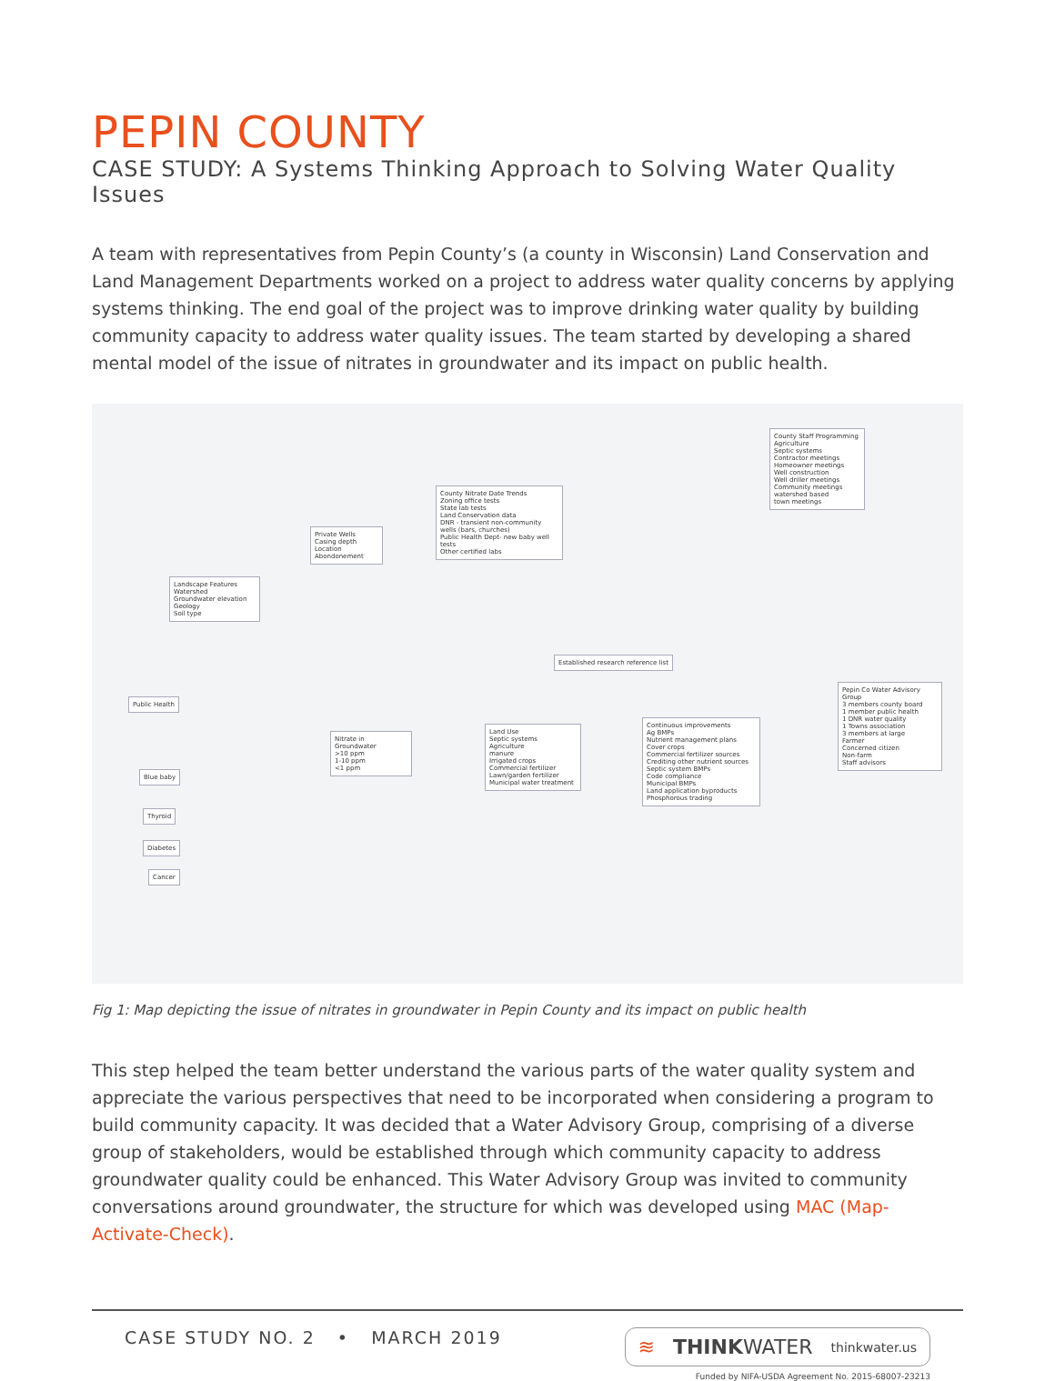PEPIN COUNTY
CASE STUDY: A Systems Thinking Approach to Solving Water Quality Issues
A team with representatives from Pepin County’s (a county in Wisconsin) Land Conservation and Land Management Departments worked on a project to address water quality concerns by applying systems thinking. The end goal of the project was to improve drinking water quality by building community capacity to address water quality issues. The team started by developing a shared mental model of the issue of nitrates in groundwater and its impact on public health.
County Nitrate Date Trends
Zoning office tests
State lab tests
Land Conservation data
DNR - transient non-community wells (bars, churches)
Public Health Dept- new baby well tests
Other certified labs
Private Wells
Casing depth
Location
Abondonement
Landscape Features
Watershed
Groundwater elevation
Geology
Soil type
Public Health
County Staff Programming
Agriculture
Septic systems
Contractor meetings
Homeowner meetings
Well construction
Well driller meetings
Community meetings
watershed based
town meetings
Established research reference list
Nitrate in Groundwater
>10 ppm
1-10 ppm
<1 ppm
Land Use
Septic systems
Agriculture
manure
Irrigated crops
Commercial fertilizer
Lawn/garden fertilizer
Municipal water treatment
Continuous improvements
Ag BMPs
Nutrient management plans
Cover crops
Commercial fertilizer sources
Crediting other nutrient sources
Septic system BMPs
Code compliance
Municipal BMPs
Land application byproducts
Phosphorous trading
Pepin Co Water Advisory Group
3 members county board
1 member public health
1 DNR water quality
1 Towns association
3 members at large
Farmer
Concerned citizen
Non-farm
Staff advisors
Blue baby
Thyroid
Diabetes
Cancer
Fig 1: Map depicting the issue of nitrates in groundwater in Pepin County and its impact on public health
This step helped the team better understand the various parts of the water quality system and appreciate the various perspectives that need to be incorporated when considering a program to build community capacity. It was decided that a Water Advisory Group, comprising of a diverse group of stakeholders, would be established through which community capacity to address groundwater quality could be enhanced. This Water Advisory Group was invited to community conversations around groundwater, the structure for which was developed using MAC (Map-Activate-Check).
CASE STUDY NO. 2 • MARCH 2019
≋ THINKWATER thinkwater.us
Funded by NIFA-USDA Agreement No. 2015-68007-23213